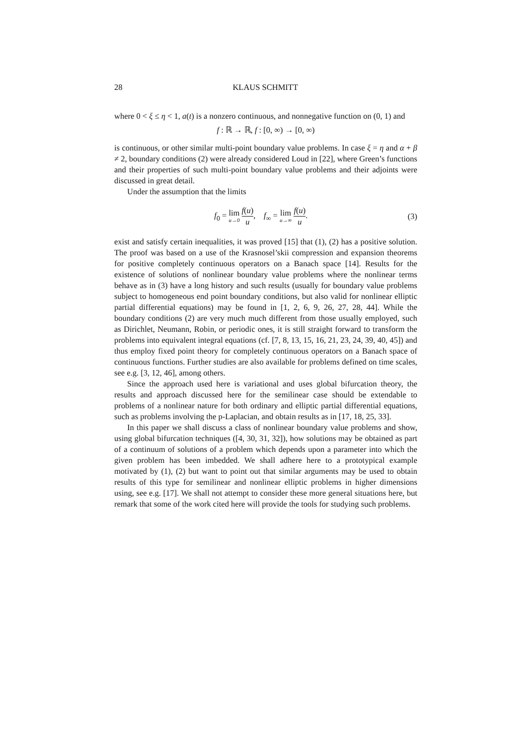28 KLAUS SCHMITT
where 0 < ξ ≤ η < 1, a(t) is a nonzero continuous, and nonnegative function on (0, 1) and
f : ℝ → ℝ, f : [0, ∞) → [0, ∞)
is continuous, or other similar multi-point boundary value problems. In case ξ = η and α + β ≠ 2, boundary conditions (2) were already considered Loud in [22], where Green’s functions and their properties of such multi-point boundary value problems and their adjoints were discussed in great detail.
Under the assumption that the limits
f<sub>0</sub> = lim u→0 f(u) u, f<sub>∞</sub> = lim u→∞ f(u) u.
(3)
exist and satisfy certain inequalities, it was proved [15] that (1), (2) has a positive solution. The proof was based on a use of the Krasnosel’skii compression and expansion theorems for positive completely continuous operators on a Banach space [14]. Results for the existence of solutions of nonlinear boundary value problems where the nonlinear terms behave as in (3) have a long history and such results (usually for boundary value problems subject to homogeneous end point boundary conditions, but also valid for nonlinear elliptic partial differential equations) may be found in [1, 2, 6, 9, 26, 27, 28, 44]. While the boundary conditions (2) are very much much different from those usually employed, such as Dirichlet, Neumann, Robin, or periodic ones, it is still straight forward to transform the problems into equivalent integral equations (cf. [7, 8, 13, 15, 16, 21, 23, 24, 39, 40, 45]) and thus employ fixed point theory for completely continuous operators on a Banach space of continuous functions. Further studies are also available for problems defined on time scales, see e.g. [3, 12, 46], among others.
Since the approach used here is variational and uses global bifurcation theory, the results and approach discussed here for the semilinear case should be extendable to problems of a nonlinear nature for both ordinary and elliptic partial differential equations, such as problems involving the p-Laplacian, and obtain results as in [17, 18, 25, 33].
In this paper we shall discuss a class of nonlinear boundary value problems and show, using global bifurcation techniques ([4, 30, 31, 32]), how solutions may be obtained as part of a continuum of solutions of a problem which depends upon a parameter into which the given problem has been imbedded. We shall adhere here to a prototypical example motivated by (1), (2) but want to point out that similar arguments may be used to obtain results of this type for semilinear and nonlinear elliptic problems in higher dimensions using, see e.g. [17]. We shall not attempt to consider these more general situations here, but remark that some of the work cited here will provide the tools for studying such problems.